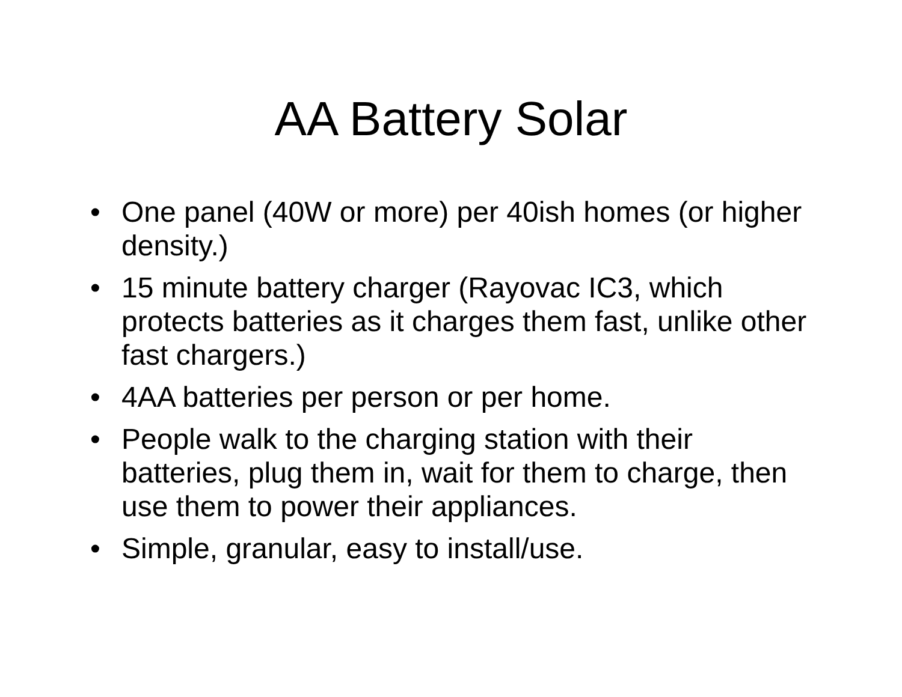AA Battery Solar
• One panel (40W or more) per 40ish homes (or higher density.)
• 15 minute battery charger (Rayovac IC3, which protects batteries as it charges them fast, unlike other fast chargers.)
• 4AA batteries per person or per home.
• People walk to the charging station with their batteries, plug them in, wait for them to charge, then use them to power their appliances.
• Simple, granular, easy to install/use.